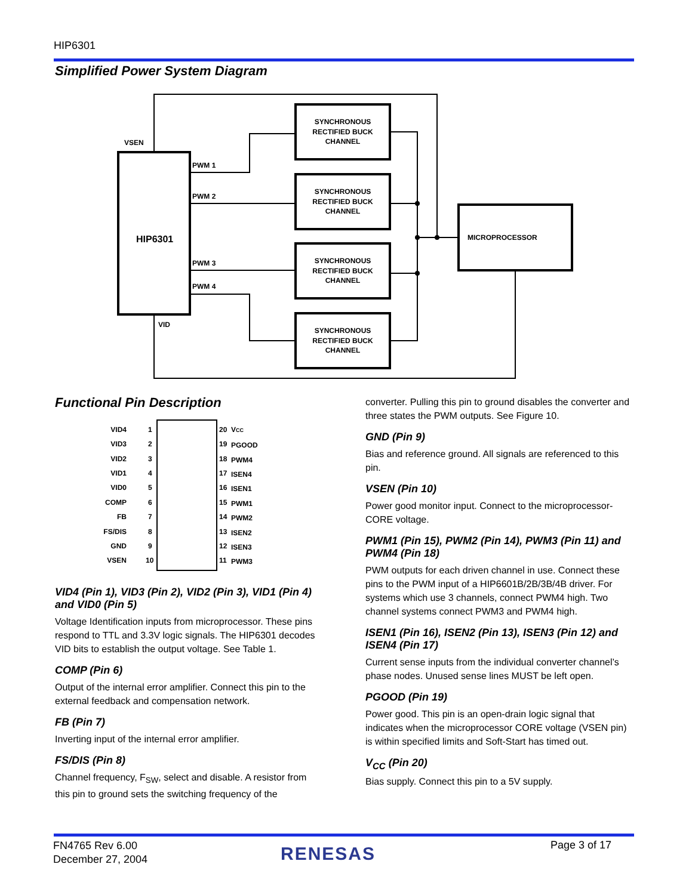HIP6301
Simplified Power System Diagram
VSEN
HIP6301
PWM 1
PWM 2
PWM 3
PWM 4
VID
MICROPROCESSOR
SYNCHRONOUS
RECTIFIED BUCK
CHANNEL
SYNCHRONOUS
RECTIFIED BUCK
CHANNEL
SYNCHRONOUS
RECTIFIED BUCK
CHANNEL
SYNCHRONOUS
RECTIFIED BUCK
CHANNEL
Functional Pin Description
VID4
VID3
VID2
VID1
VID0
COMP
FB
FS/DIS
GND
VSEN
1
2
3
4
5
6
7
8
9
10
20
19
18
17
16
15
14
13
12
11
VCC
PGOOD
PWM4
ISEN4
ISEN1
PWM1
PWM2
ISEN2
ISEN3
PWM3
VID4 (Pin 1), VID3 (Pin 2), VID2 (Pin 3), VID1 (Pin 4) and VID0 (Pin 5)
Voltage Identification inputs from microprocessor. These pins respond to TTL and 3.3V logic signals. The HIP6301 decodes VID bits to establish the output voltage. See Table 1.
COMP (Pin 6)
Output of the internal error amplifier. Connect this pin to the external feedback and compensation network.
FB (Pin 7)
Inverting input of the internal error amplifier.
FS/DIS (Pin 8)
Channel frequency, F<sub>SW</sub>, select and disable. A resistor from this pin to ground sets the switching frequency of the
converter. Pulling this pin to ground disables the converter and three states the PWM outputs. See Figure 10.
GND (Pin 9)
Bias and reference ground. All signals are referenced to this pin.
VSEN (Pin 10)
Power good monitor input. Connect to the microprocessor-CORE voltage.
PWM1 (Pin 15), PWM2 (Pin 14), PWM3 (Pin 11) and PWM4 (Pin 18)
PWM outputs for each driven channel in use. Connect these pins to the PWM input of a HIP6601B/2B/3B/4B driver. For systems which use 3 channels, connect PWM4 high. Two channel systems connect PWM3 and PWM4 high.
ISEN1 (Pin 16), ISEN2 (Pin 13), ISEN3 (Pin 12) and ISEN4 (Pin 17)
Current sense inputs from the individual converter channel’s phase nodes. Unused sense lines MUST be left open.
PGOOD (Pin 19)
Power good. This pin is an open-drain logic signal that indicates when the microprocessor CORE voltage (VSEN pin) is within specified limits and Soft-Start has timed out.
V<sub>CC</sub> (Pin 20)
Bias supply. Connect this pin to a 5V supply.
FN4765 Rev 6.00
December 27, 2004
RENESAS Page 3 of 17